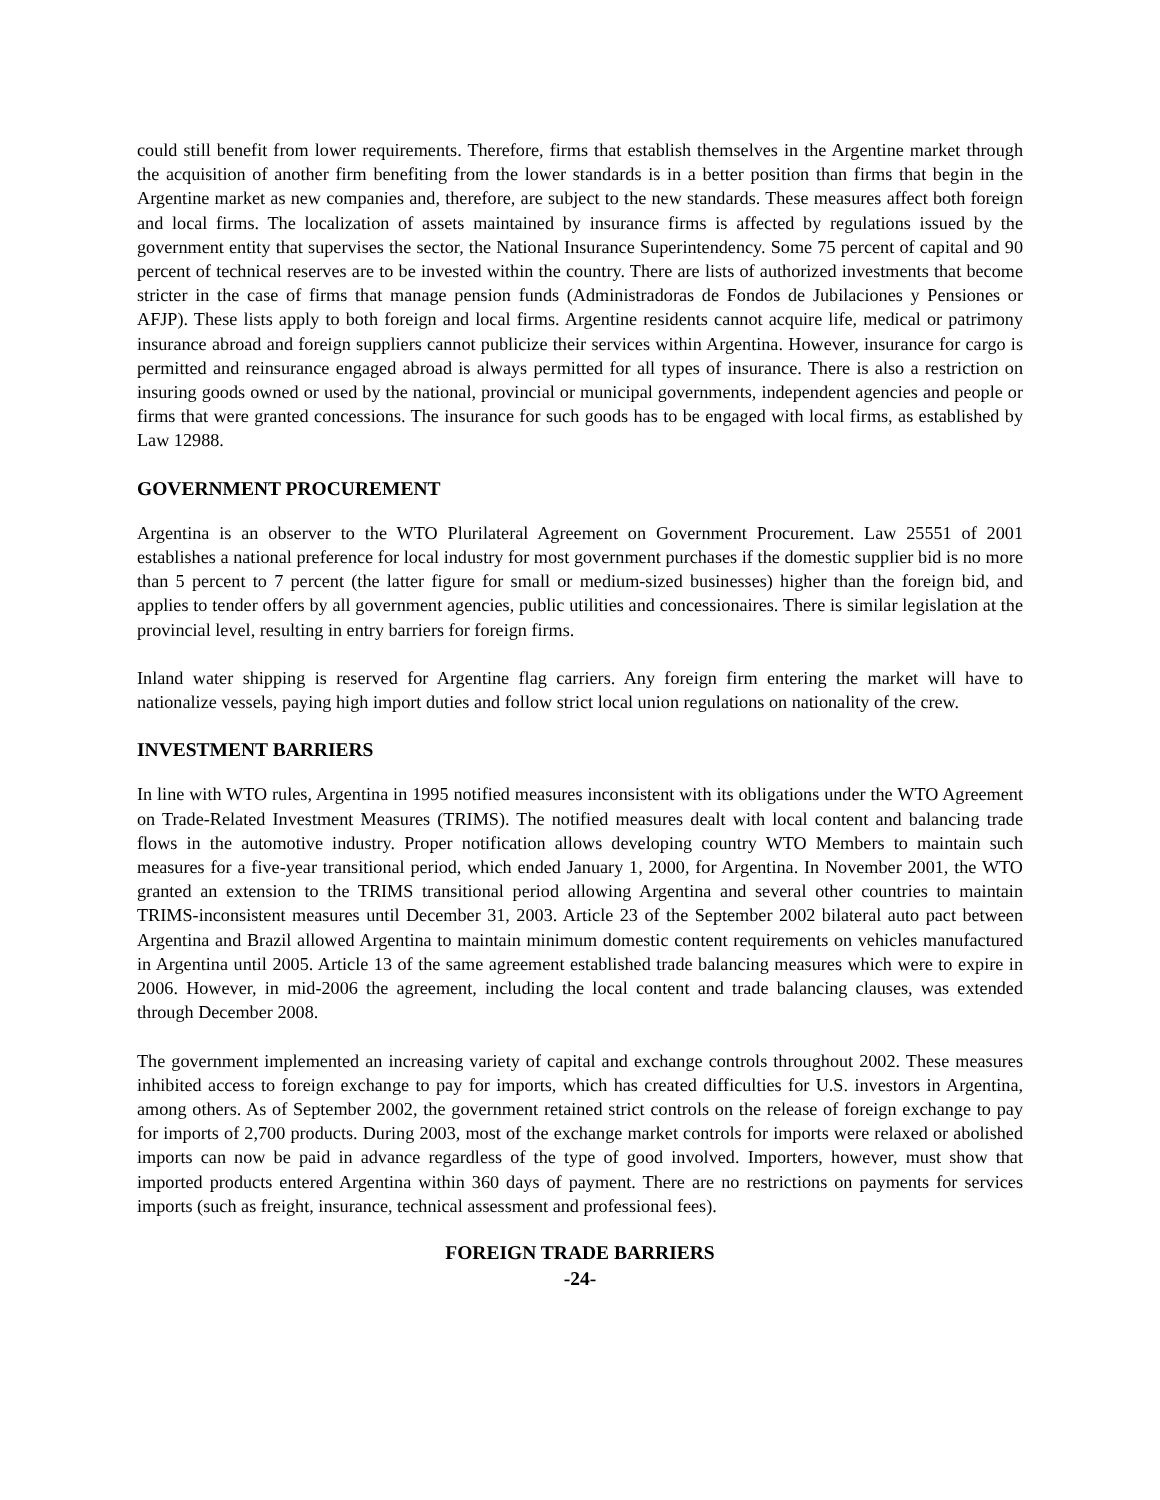could still benefit from lower requirements. Therefore, firms that establish themselves in the Argentine market through the acquisition of another firm benefiting from the lower standards is in a better position than firms that begin in the Argentine market as new companies and, therefore, are subject to the new standards. These measures affect both foreign and local firms. The localization of assets maintained by insurance firms is affected by regulations issued by the government entity that supervises the sector, the National Insurance Superintendency. Some 75 percent of capital and 90 percent of technical reserves are to be invested within the country. There are lists of authorized investments that become stricter in the case of firms that manage pension funds (Administradoras de Fondos de Jubilaciones y Pensiones or AFJP). These lists apply to both foreign and local firms. Argentine residents cannot acquire life, medical or patrimony insurance abroad and foreign suppliers cannot publicize their services within Argentina. However, insurance for cargo is permitted and reinsurance engaged abroad is always permitted for all types of insurance. There is also a restriction on insuring goods owned or used by the national, provincial or municipal governments, independent agencies and people or firms that were granted concessions. The insurance for such goods has to be engaged with local firms, as established by Law 12988.
GOVERNMENT PROCUREMENT
Argentina is an observer to the WTO Plurilateral Agreement on Government Procurement. Law 25551 of 2001 establishes a national preference for local industry for most government purchases if the domestic supplier bid is no more than 5 percent to 7 percent (the latter figure for small or medium-sized businesses) higher than the foreign bid, and applies to tender offers by all government agencies, public utilities and concessionaires. There is similar legislation at the provincial level, resulting in entry barriers for foreign firms.
Inland water shipping is reserved for Argentine flag carriers. Any foreign firm entering the market will have to nationalize vessels, paying high import duties and follow strict local union regulations on nationality of the crew.
INVESTMENT BARRIERS
In line with WTO rules, Argentina in 1995 notified measures inconsistent with its obligations under the WTO Agreement on Trade-Related Investment Measures (TRIMS). The notified measures dealt with local content and balancing trade flows in the automotive industry. Proper notification allows developing country WTO Members to maintain such measures for a five-year transitional period, which ended January 1, 2000, for Argentina. In November 2001, the WTO granted an extension to the TRIMS transitional period allowing Argentina and several other countries to maintain TRIMS-inconsistent measures until December 31, 2003. Article 23 of the September 2002 bilateral auto pact between Argentina and Brazil allowed Argentina to maintain minimum domestic content requirements on vehicles manufactured in Argentina until 2005. Article 13 of the same agreement established trade balancing measures which were to expire in 2006. However, in mid-2006 the agreement, including the local content and trade balancing clauses, was extended through December 2008.
The government implemented an increasing variety of capital and exchange controls throughout 2002. These measures inhibited access to foreign exchange to pay for imports, which has created difficulties for U.S. investors in Argentina, among others. As of September 2002, the government retained strict controls on the release of foreign exchange to pay for imports of 2,700 products. During 2003, most of the exchange market controls for imports were relaxed or abolished imports can now be paid in advance regardless of the type of good involved. Importers, however, must show that imported products entered Argentina within 360 days of payment. There are no restrictions on payments for services imports (such as freight, insurance, technical assessment and professional fees).
FOREIGN TRADE BARRIERS
-24-